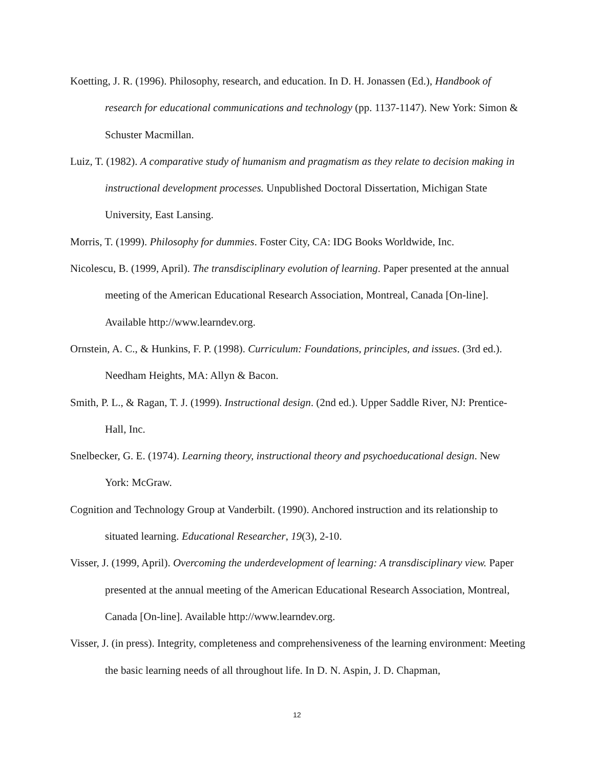Koetting, J. R. (1996). Philosophy, research, and education. In D. H. Jonassen (Ed.), Handbook of research for educational communications and technology (pp. 1137-1147). New York: Simon & Schuster Macmillan.
Luiz, T. (1982). A comparative study of humanism and pragmatism as they relate to decision making in instructional development processes. Unpublished Doctoral Dissertation, Michigan State University, East Lansing.
Morris, T. (1999). Philosophy for dummies. Foster City, CA: IDG Books Worldwide, Inc.
Nicolescu, B. (1999, April). The transdisciplinary evolution of learning. Paper presented at the annual meeting of the American Educational Research Association, Montreal, Canada [On-line]. Available http://www.learndev.org.
Ornstein, A. C., & Hunkins, F. P. (1998). Curriculum: Foundations, principles, and issues. (3rd ed.). Needham Heights, MA: Allyn & Bacon.
Smith, P. L., & Ragan, T. J. (1999). Instructional design. (2nd ed.). Upper Saddle River, NJ: Prentice-Hall, Inc.
Snelbecker, G. E. (1974). Learning theory, instructional theory and psychoeducational design. New York: McGraw.
Cognition and Technology Group at Vanderbilt. (1990). Anchored instruction and its relationship to situated learning. Educational Researcher, 19(3), 2-10.
Visser, J. (1999, April). Overcoming the underdevelopment of learning: A transdisciplinary view. Paper presented at the annual meeting of the American Educational Research Association, Montreal, Canada [On-line]. Available http://www.learndev.org.
Visser, J. (in press). Integrity, completeness and comprehensiveness of the learning environment: Meeting the basic learning needs of all throughout life. In D. N. Aspin, J. D. Chapman,
12